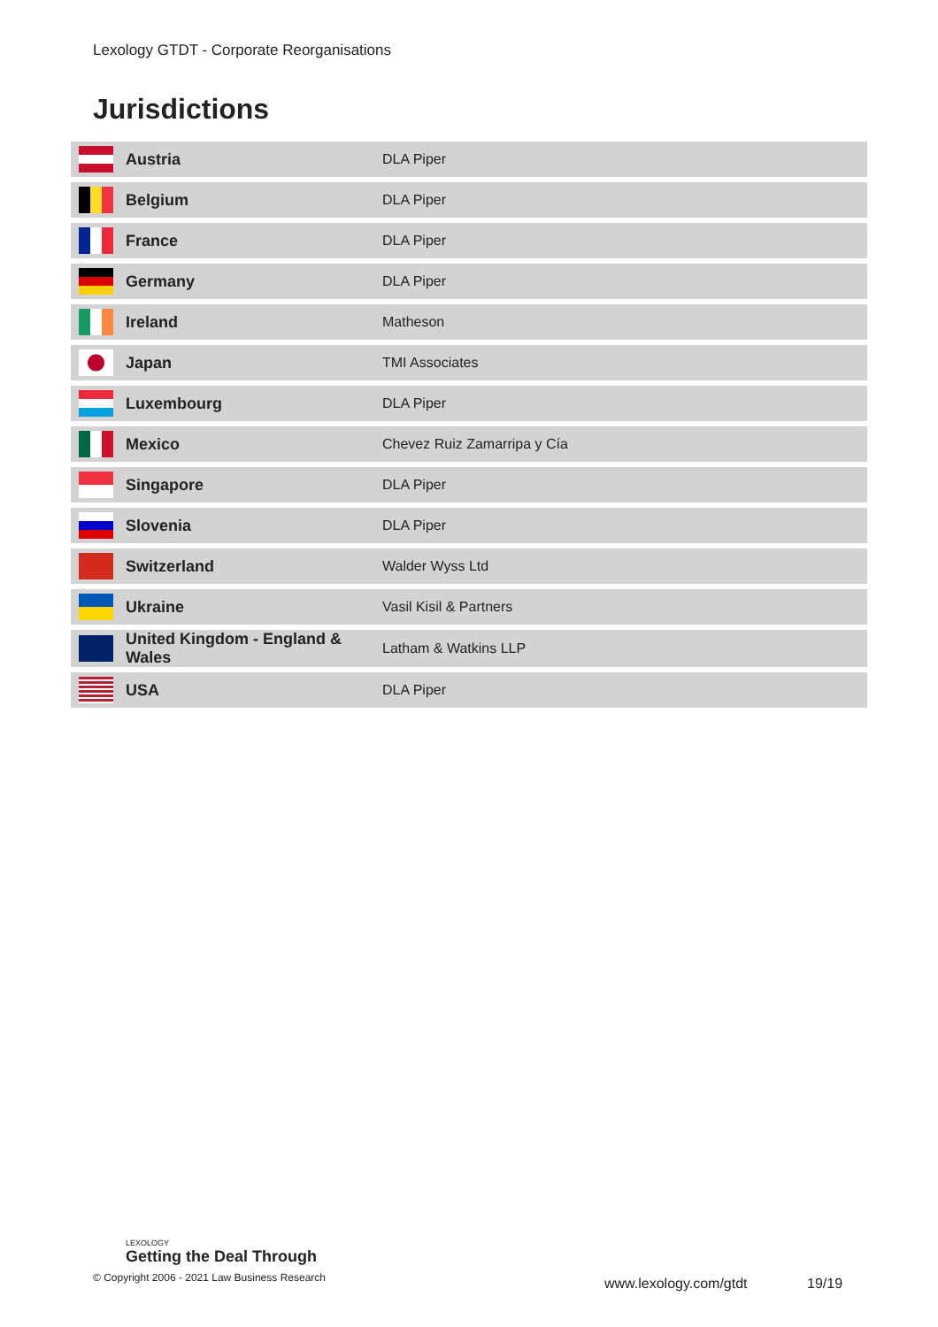Lexology GTDT - Corporate Reorganisations
Jurisdictions
| | Austria | DLA Piper |
| | Belgium | DLA Piper |
| | France | DLA Piper |
| | Germany | DLA Piper |
| | Ireland | Matheson |
| | Japan | TMI Associates |
| | Luxembourg | DLA Piper |
| | Mexico | Chevez Ruiz Zamarripa y Cía |
| | Singapore | DLA Piper |
| | Slovenia | DLA Piper |
| | Switzerland | Walder Wyss Ltd |
| | Ukraine | Vasil Kisil & Partners |
| | United Kingdom - England & Wales | Latham & Watkins LLP |
| | USA | DLA Piper |
LEXOLOGY
Getting the Deal Through
© Copyright 2006 - 2021 Law Business Research
www.lexology.com/gtdt 19/19